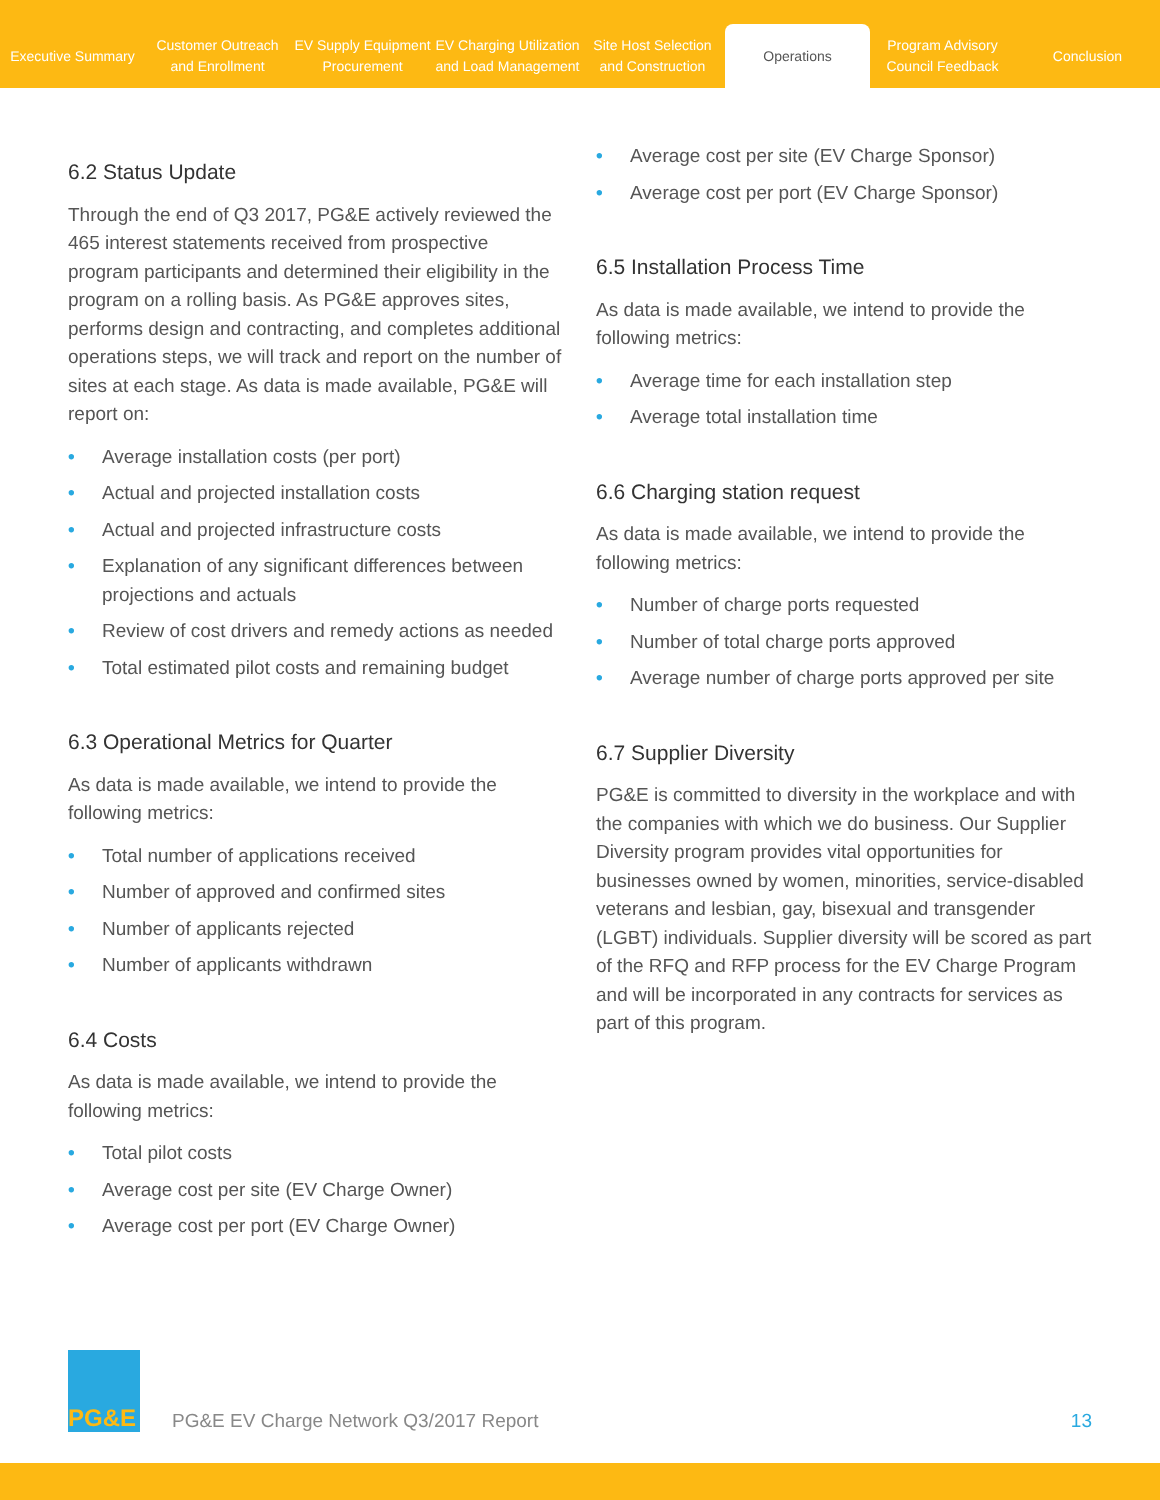Executive Summary
Customer Outreach
and Enrollment
EV Supply Equipment
Procurement
EV Charging Utilization
and Load Management
Site Host Selection
and Construction
Operations
Program Advisory
Council Feedback
Conclusion
6.2 Status Update
Through the end of Q3 2017, PG&E actively reviewed the 465 interest statements received from prospective program participants and determined their eligibility in the program on a rolling basis. As PG&E approves sites, performs design and contracting, and completes additional operations steps, we will track and report on the number of sites at each stage. As data is made available, PG&E will report on:
• Average installation costs (per port)
• Actual and projected installation costs
• Actual and projected infrastructure costs
• Explanation of any significant differences between projections and actuals
• Review of cost drivers and remedy actions as needed
• Total estimated pilot costs and remaining budget
6.3 Operational Metrics for Quarter
As data is made available, we intend to provide the following metrics:
• Total number of applications received
• Number of approved and confirmed sites
• Number of applicants rejected
• Number of applicants withdrawn
6.4 Costs
As data is made available, we intend to provide the following metrics:
• Total pilot costs
• Average cost per site (EV Charge Owner)
• Average cost per port (EV Charge Owner)
• Average cost per site (EV Charge Sponsor)
• Average cost per port (EV Charge Sponsor)
6.5 Installation Process Time
As data is made available, we intend to provide the following metrics:
• Average time for each installation step
• Average total installation time
6.6 Charging station request
As data is made available, we intend to provide the following metrics:
• Number of charge ports requested
• Number of total charge ports approved
• Average number of charge ports approved per site
6.7 Supplier Diversity
PG&E is committed to diversity in the workplace and with the companies with which we do business. Our Supplier Diversity program provides vital opportunities for businesses owned by women, minorities, service-disabled veterans and lesbian, gay, bisexual and transgender (LGBT) individuals. Supplier diversity will be scored as part of the RFQ and RFP process for the EV Charge Program and will be incorporated in any contracts for services as part of this program.
PG&E
PG&E EV Charge Network Q3/2017 Report
13